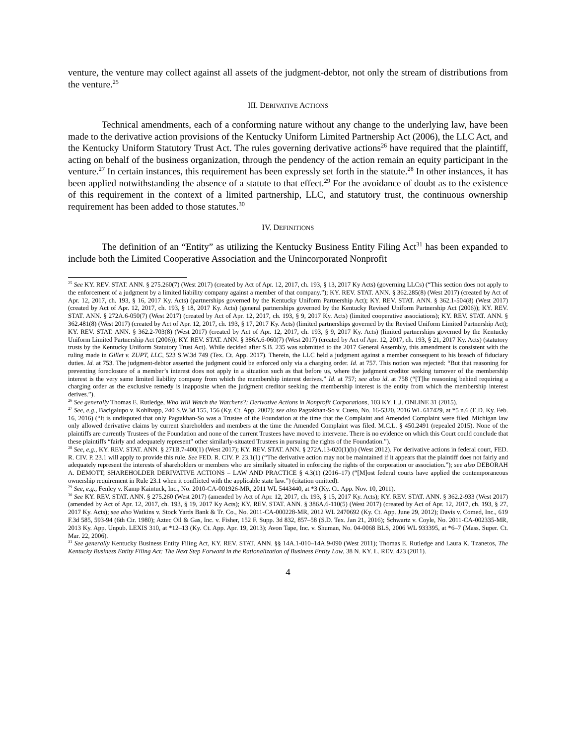venture, the venture may collect against all assets of the judgment-debtor, not only the stream of distributions from the venture.<sup>25</sup>
III. DERIVATIVE ACTIONS
Technical amendments, each of a conforming nature without any change to the underlying law, have been made to the derivative action provisions of the Kentucky Uniform Limited Partnership Act (2006), the LLC Act, and the Kentucky Uniform Statutory Trust Act. The rules governing derivative actions<sup>26</sup> have required that the plaintiff, acting on behalf of the business organization, through the pendency of the action remain an equity participant in the venture.<sup>27</sup> In certain instances, this requirement has been expressly set forth in the statute.<sup>28</sup> In other instances, it has been applied notwithstanding the absence of a statute to that effect.<sup>29</sup> For the avoidance of doubt as to the existence of this requirement in the context of a limited partnership, LLC, and statutory trust, the continuous ownership requirement has been added to those statutes.<sup>30</sup>
IV. DEFINITIONS
The definition of an “Entity” as utilizing the Kentucky Business Entity Filing Act<sup>31</sup> has been expanded to include both the Limited Cooperative Association and the Unincorporated Nonprofit
<sup>25</sup> See KY. REV. STAT. ANN. § 275.260(7) (West 2017) (created by Act of Apr. 12, 2017, ch. 193, § 13, 2017 Ky Acts) (governing LLCs) (“This section does not apply to the enforcement of a judgment by a limited liability company against a member of that company.”); KY. REV. STAT. ANN. § 362.285(8) (West 2017) (created by Act of Apr. 12, 2017, ch. 193, § 16, 2017 Ky. Acts) (partnerships governed by the Kentucky Uniform Partnership Act); KY. REV. STAT. ANN. § 362.1-504(8) (West 2017) (created by Act of Apr. 12, 2017, ch. 193, § 18, 2017 Ky. Acts) (general partnerships governed by the Kentucky Revised Uniform Partnership Act (2006)); KY. REV. STAT. ANN. § 272A.6-050(7) (West 2017) (created by Act of Apr. 12, 2017, ch. 193, § 9, 2017 Ky. Acts) (limited cooperative associations); KY. REV. STAT. ANN. § 362.481(8) (West 2017) (created by Act of Apr. 12, 2017, ch. 193, § 17, 2017 Ky. Acts) (limited partnerships governed by the Revised Uniform Limited Partnership Act); KY. REV. STAT. ANN. § 362.2-703(8) (West 2017) (created by Act of Apr. 12, 2017, ch. 193, § 9, 2017 Ky. Acts) (limited partnerships governed by the Kentucky Uniform Limited Partnership Act (2006)); KY. REV. STAT. ANN. § 386A.6-060(7) (West 2017) (created by Act of Apr. 12, 2017, ch. 193, § 21, 2017 Ky. Acts) (statutory trusts by the Kentucky Uniform Statutory Trust Act). While decided after S.B. 235 was submitted to the 2017 General Assembly, this amendment is consistent with the ruling made in Gillet v. ZUPT, LLC, 523 S.W.3d 749 (Tex. Ct. App. 2017). Therein, the LLC held a judgment against a member consequent to his breach of fiduciary duties. Id. at 753. The judgment-debtor asserted the judgment could be enforced only via a charging order. Id. at 757. This notion was rejected: “But that reasoning for preventing foreclosure of a member’s interest does not apply in a situation such as that before us, where the judgment creditor seeking turnover of the membership interest is the very same limited liability company from which the membership interest derives.” Id. at 757; see also id. at 758 (“[T]he reasoning behind requiring a charging order as the exclusive remedy is inapposite when the judgment creditor seeking the membership interest is the entity from which the membership interest derives.”).
<sup>26</sup> See generally Thomas E. Rutledge, Who Will Watch the Watchers?: Derivative Actions in Nonprofit Corporations, 103 KY. L.J. ONLINE 31 (2015).
<sup>27</sup> See, e.g., Bacigalupo v. Kohlhapp, 240 S.W.3d 155, 156 (Ky. Ct. App. 2007); see also Pagtakhan-So v. Cueto, No. 16-5320, 2016 WL 617429, at *5 n.6 (E.D. Ky. Feb. 16, 2016) (“It is undisputed that only Pagtakhan-So was a Trustee of the Foundation at the time that the Complaint and Amended Complaint were filed. Michigan law only allowed derivative claims by current shareholders and members at the time the Amended Complaint was filed. M.C.L. § 450.2491 (repealed 2015). None of the plaintiffs are currently Trustees of the Foundation and none of the current Trustees have moved to intervene. There is no evidence on which this Court could conclude that these plaintiffs “fairly and adequately represent” other similarly-situated Trustees in pursuing the rights of the Foundation.”).
<sup>28</sup> See, e.g., KY. REV. STAT. ANN. § 271B.7-400(1) (West 2017); KY. REV. STAT. ANN. § 272A.13-020(1)(b) (West 2012). For derivative actions in federal court, FED. R. CIV. P. 23.1 will apply to provide this rule. See FED. R. CIV. P. 23.1(1) (“The derivative action may not be maintained if it appears that the plaintiff does not fairly and adequately represent the interests of shareholders or members who are similarly situated in enforcing the rights of the corporation or association.”); see also DEBORAH A. DEMOTT, SHAREHOLDER DERIVATIVE ACTIONS – LAW AND PRACTICE § 4.3(1) (2016–17) (“[M]ost federal courts have applied the contemporaneous ownership requirement in Rule 23.1 when it conflicted with the applicable state law.”) (citation omitted).
<sup>29</sup> See, e.g., Fenley v. Kamp Kaintuck, Inc., No. 2010-CA-001926-MR, 2011 WL 5443440, at *3 (Ky. Ct. App. Nov. 10, 2011).
<sup>30</sup> See KY. REV. STAT. ANN. § 275.260 (West 2017) (amended by Act of Apr. 12, 2017, ch. 193, § 15, 2017 Ky. Acts); KY. REV. STAT. ANN. § 362.2-933 (West 2017) (amended by Act of Apr. 12, 2017, ch. 193, § 19, 2017 Ky Acts); KY. REV. STAT. ANN. § 386A.6-110(5) (West 2017) (created by Act of Apr. 12, 2017, ch. 193, § 27, 2017 Ky. Acts); see also Watkins v. Stock Yards Bank & Tr. Co., No. 2011-CA-000228-MR, 2012 WL 2470692 (Ky. Ct. App. June 29, 2012); Davis v. Comed, Inc., 619 F.3d 585, 593-94 (6th Cir. 1980); Aztec Oil & Gas, Inc. v. Fisher, 152 F. Supp. 3d 832, 857–58 (S.D. Tex. Jan 21, 2016); Schwartz v. Coyle, No. 2011-CA-002335-MR, 2013 Ky. App. Unpub. LEXIS 310, at *12–13 (Ky. Ct. App. Apr. 19, 2013); Avon Tape, Inc. v. Shuman, No. 04-0068 BLS, 2006 WL 933395, at *6–7 (Mass. Super. Ct. Mar. 22, 2006).
<sup>31</sup> See generally Kentucky Business Entity Filing Act, KY. REV. STAT. ANN. §§ 14A.1-010–14A.9-090 (West 2011); Thomas E. Rutledge and Laura K. Tzanetos, The Kentucky Business Entity Filing Act: The Next Step Forward in the Rationalization of Business Entity Law, 38 N. KY. L. REV. 423 (2011).
4